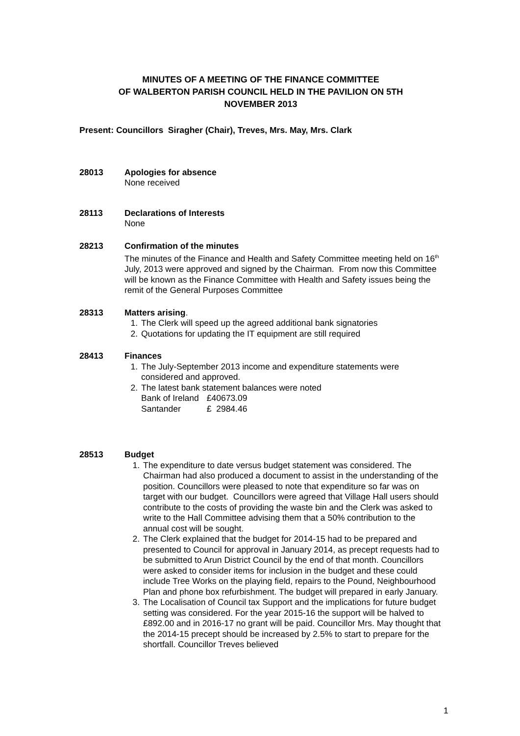MINUTES OF A MEETING OF THE FINANCE COMMITTEE
OF WALBERTON PARISH COUNCIL HELD IN THE PAVILION ON 5TH
NOVEMBER 2013
Present: Councillors Siragher (Chair), Treves, Mrs. May, Mrs. Clark
28013 Apologies for absence
None received
28113 Declarations of Interests
None
28213 Confirmation of the minutes
The minutes of the Finance and Health and Safety Committee meeting held on 16<sup>th</sup> July, 2013 were approved and signed by the Chairman. From now this Committee will be known as the Finance Committee with Health and Safety issues being the remit of the General Purposes Committee
28313 Matters arising.
1. The Clerk will speed up the agreed additional bank signatories
2. Quotations for updating the IT equipment are still required
28413 Finances
1. The July-September 2013 income and expenditure statements were considered and approved.
2. The latest bank statement balances were noted
| Bank of Ireland | £40673.09 |
| Santander | £ 2984.46 |
28513 Budget
1. The expenditure to date versus budget statement was considered. The Chairman had also produced a document to assist in the understanding of the position. Councillors were pleased to note that expenditure so far was on target with our budget. Councillors were agreed that Village Hall users should contribute to the costs of providing the waste bin and the Clerk was asked to write to the Hall Committee advising them that a 50% contribution to the annual cost will be sought.
2. The Clerk explained that the budget for 2014-15 had to be prepared and presented to Council for approval in January 2014, as precept requests had to be submitted to Arun District Council by the end of that month. Councillors were asked to consider items for inclusion in the budget and these could include Tree Works on the playing field, repairs to the Pound, Neighbourhood Plan and phone box refurbishment. The budget will prepared in early January.
3. The Localisation of Council tax Support and the implications for future budget setting was considered. For the year 2015-16 the support will be halved to £892.00 and in 2016-17 no grant will be paid. Councillor Mrs. May thought that the 2014-15 precept should be increased by 2.5% to start to prepare for the shortfall. Councillor Treves believed
1